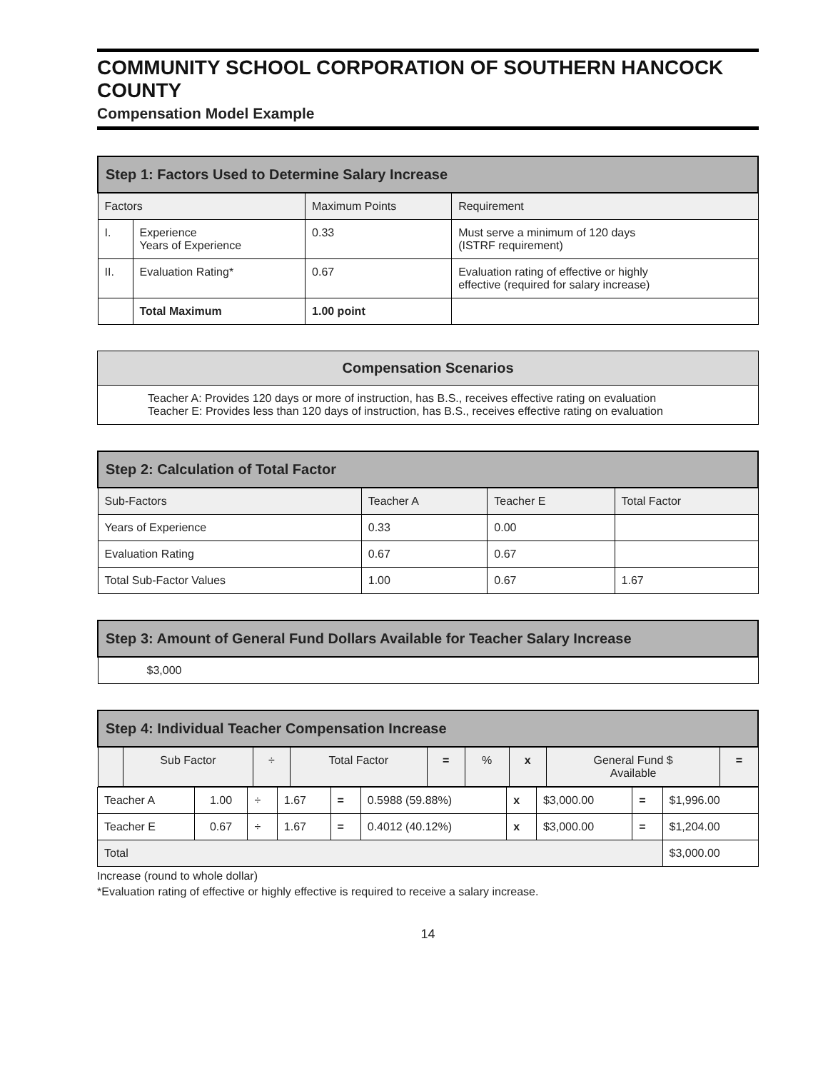COMMUNITY SCHOOL CORPORATION OF SOUTHERN HANCOCK COUNTY
Compensation Model Example
| Step 1: Factors Used to Determine Salary Increase | | | |
| --- | --- | --- | --- |
| Factors | | Maximum Points | Requirement |
| I. | Experience Years of Experience | 0.33 | Must serve a minimum of 120 days (ISTRF requirement) |
| II. | Evaluation Rating* | 0.67 | Evaluation rating of effective or highly effective (required for salary increase) |
| | Total Maximum | 1.00 point | |
| Compensation Scenarios |
| --- |
| Teacher A: Provides 120 days or more of instruction, has B.S., receives effective rating on evaluation Teacher E: Provides less than 120 days of instruction, has B.S., receives effective rating on evaluation |
| Step 2: Calculation of Total Factor | | | |
| --- | --- | --- | --- |
| Sub-Factors | Teacher A | Teacher E | Total Factor |
| Years of Experience | 0.33 | 0.00 | |
| Evaluation Rating | 0.67 | 0.67 | |
| Total Sub-Factor Values | 1.00 | 0.67 | 1.67 |
| Step 3: Amount of General Fund Dollars Available for Teacher Salary Increase |
| --- |
| $3,000 |
| Step 4: Individual Teacher Compensation Increase | | | | | | | | |
| --- | --- | --- | --- | --- | --- | --- | --- | --- |
| | Sub Factor | ÷ | Total Factor | = | % | x | General Fund $ Available | = |
| Teacher A | 1.00 | ÷ | 1.67 | = | 0.5988 (59.88%) | x | $3,000.00 | = | $1,996.00 |
| Teacher E | 0.67 | ÷ | 1.67 | = | 0.4012 (40.12%) | x | $3,000.00 | = | $1,204.00 |
| Total | | | | | | | | | $3,000.00 |
Increase (round to whole dollar)
*Evaluation rating of effective or highly effective is required to receive a salary increase.
14